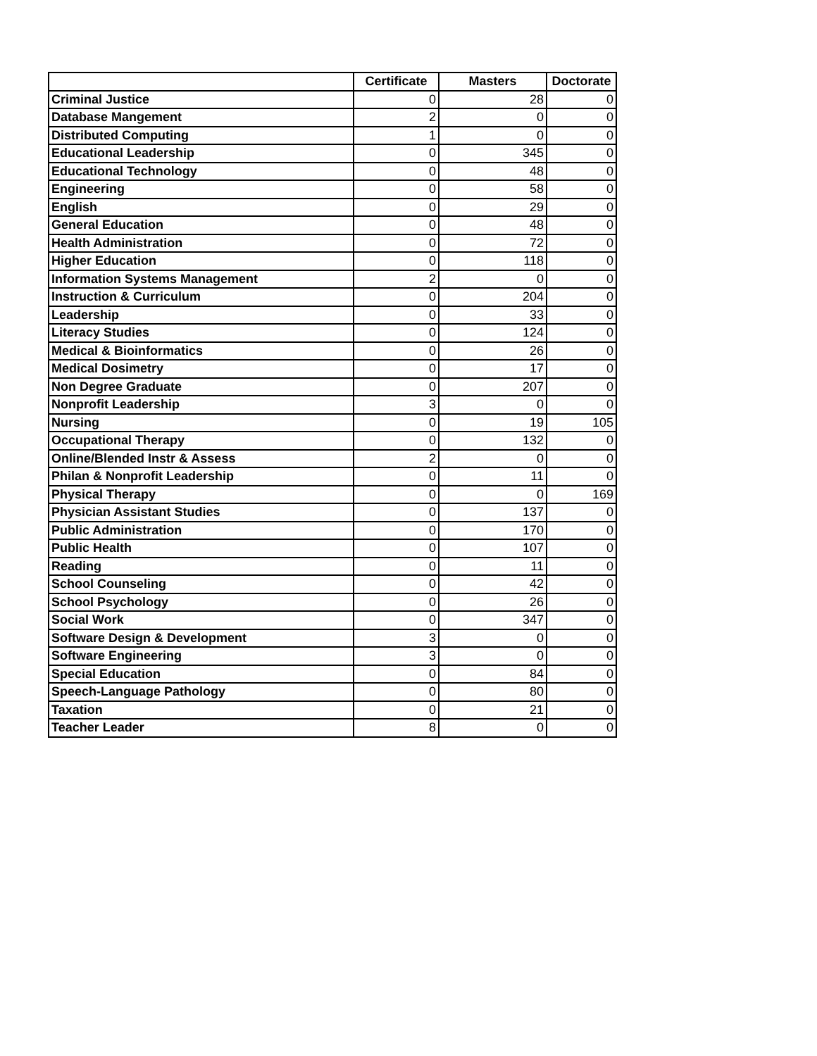| | Certificate | Masters | Doctorate |
| --- | --- | --- | --- |
| Criminal Justice | 0 | 28 | 0 |
| Database Mangement | 2 | 0 | 0 |
| Distributed Computing | 1 | 0 | 0 |
| Educational Leadership | 0 | 345 | 0 |
| Educational Technology | 0 | 48 | 0 |
| Engineering | 0 | 58 | 0 |
| English | 0 | 29 | 0 |
| General Education | 0 | 48 | 0 |
| Health Administration | 0 | 72 | 0 |
| Higher Education | 0 | 118 | 0 |
| Information Systems Management | 2 | 0 | 0 |
| Instruction & Curriculum | 0 | 204 | 0 |
| Leadership | 0 | 33 | 0 |
| Literacy Studies | 0 | 124 | 0 |
| Medical & Bioinformatics | 0 | 26 | 0 |
| Medical Dosimetry | 0 | 17 | 0 |
| Non Degree Graduate | 0 | 207 | 0 |
| Nonprofit Leadership | 3 | 0 | 0 |
| Nursing | 0 | 19 | 105 |
| Occupational Therapy | 0 | 132 | 0 |
| Online/Blended Instr & Assess | 2 | 0 | 0 |
| Philan & Nonprofit Leadership | 0 | 11 | 0 |
| Physical Therapy | 0 | 0 | 169 |
| Physician Assistant Studies | 0 | 137 | 0 |
| Public Administration | 0 | 170 | 0 |
| Public Health | 0 | 107 | 0 |
| Reading | 0 | 11 | 0 |
| School Counseling | 0 | 42 | 0 |
| School Psychology | 0 | 26 | 0 |
| Social Work | 0 | 347 | 0 |
| Software Design & Development | 3 | 0 | 0 |
| Software Engineering | 3 | 0 | 0 |
| Special Education | 0 | 84 | 0 |
| Speech-Language Pathology | 0 | 80 | 0 |
| Taxation | 0 | 21 | 0 |
| Teacher Leader | 8 | 0 | 0 |